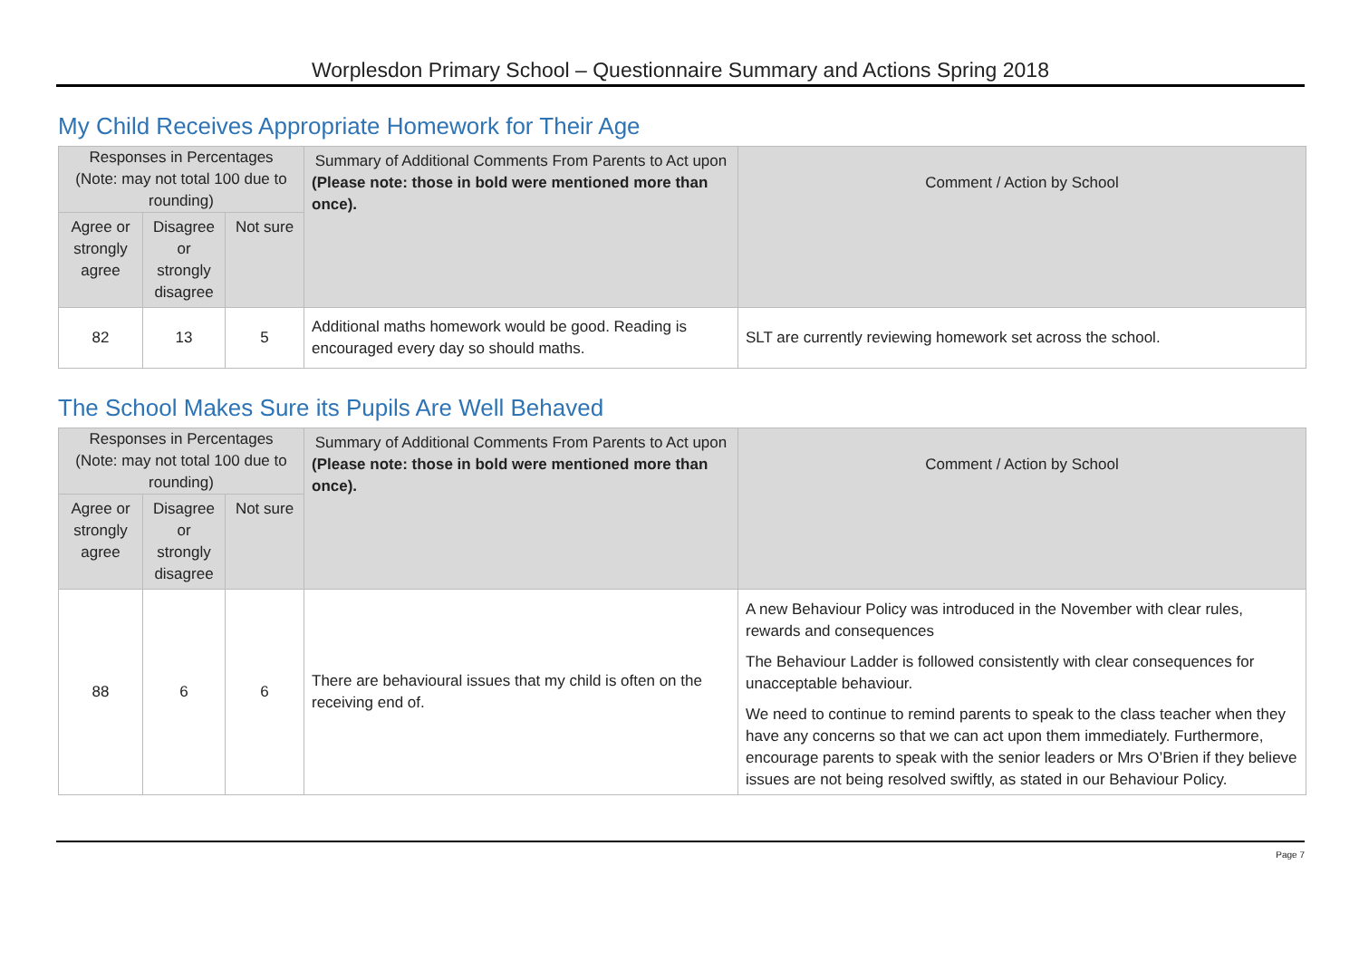Worplesdon Primary School – Questionnaire Summary and Actions Spring 2018
My Child Receives Appropriate Homework for Their Age
| Responses in Percentages (Note: may not total 100 due to rounding) | | | Summary of Additional Comments From Parents to Act upon (Please note: those in bold were mentioned more than once). | Comment / Action by School |
| --- | --- | --- | --- | --- |
| Agree or strongly agree | Disagree or strongly disagree | Not sure | | |
| 82 | 13 | 5 | Additional maths homework would be good. Reading is encouraged every day so should maths. | SLT are currently reviewing homework set across the school. |
The School Makes Sure its Pupils Are Well Behaved
| Responses in Percentages (Note: may not total 100 due to rounding) | | | Summary of Additional Comments From Parents to Act upon (Please note: those in bold were mentioned more than once). | Comment / Action by School |
| --- | --- | --- | --- | --- |
| Agree or strongly agree | Disagree or strongly disagree | Not sure | | |
| 88 | 6 | 6 | There are behavioural issues that my child is often on the receiving end of. | A new Behaviour Policy was introduced in the November with clear rules, rewards and consequences The Behaviour Ladder is followed consistently with clear consequences for unacceptable behaviour. We need to continue to remind parents to speak to the class teacher when they have any concerns so that we can act upon them immediately. Furthermore, encourage parents to speak with the senior leaders or Mrs O’Brien if they believe issues are not being resolved swiftly, as stated in our Behaviour Policy. |
Page 7